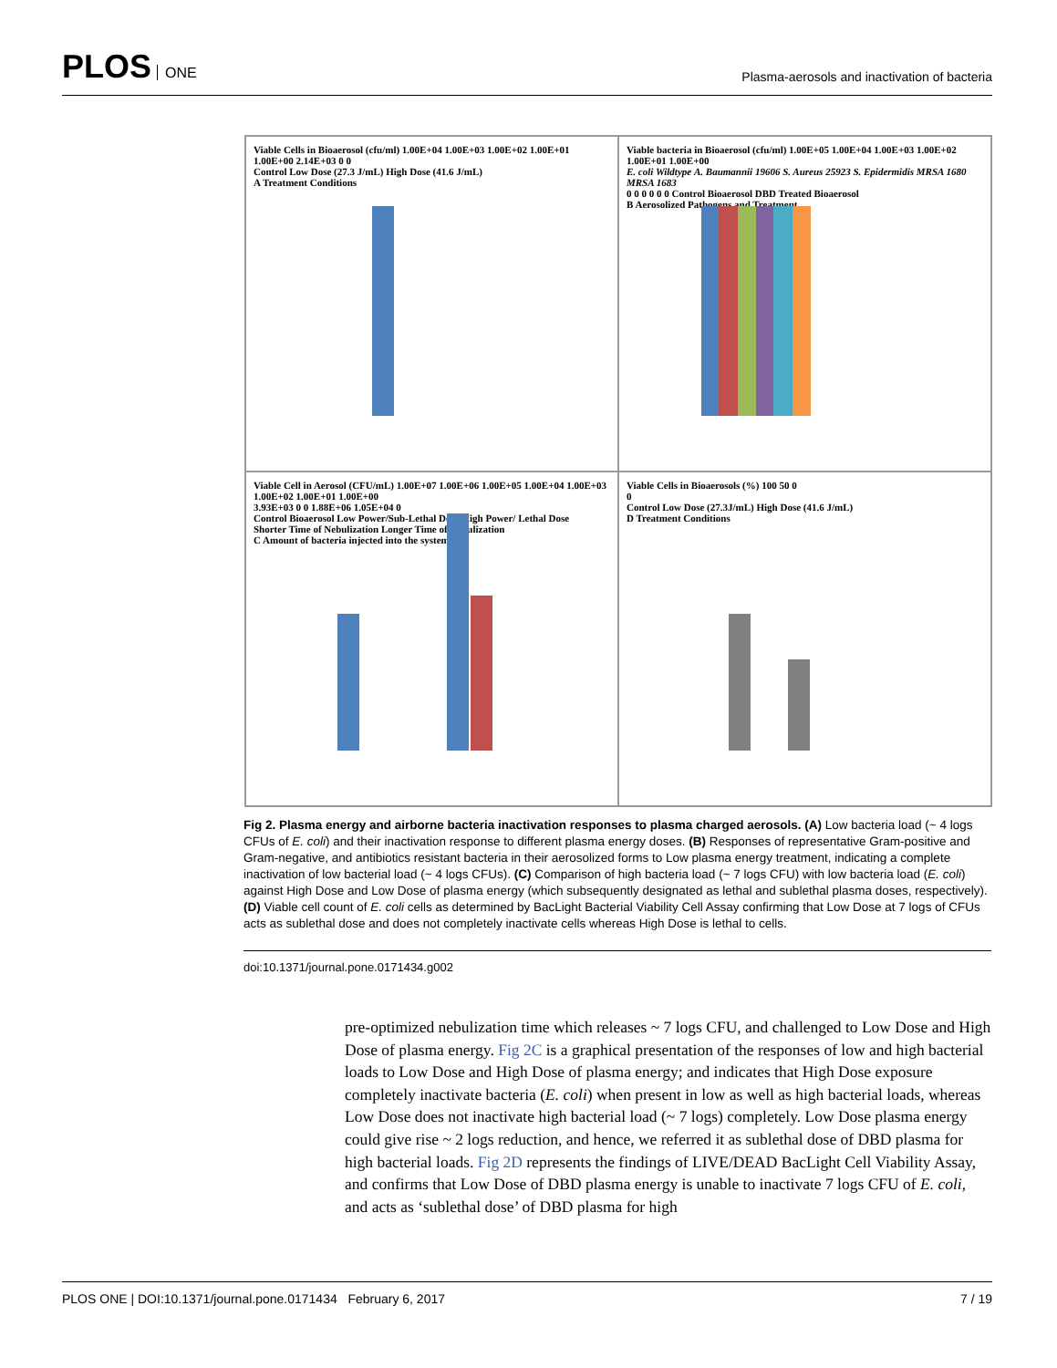PLOS ONE
Plasma-aerosols and inactivation of bacteria
Viable Cells in Bioaerosol (cfu/ml) 1.00E+04 1.00E+03 1.00E+02 1.00E+01 1.00E+00 2.14E+03 0 0
Control Low Dose (27.3 J/mL) High Dose (41.6 J/mL)
A Treatment Conditions
Viable bacteria in Bioaerosol (cfu/ml) 1.00E+05 1.00E+04 1.00E+03 1.00E+02 1.00E+01 1.00E+00
E. coli Wildtype A. Baumannii 19606 S. Aureus 25923 S. Epidermidis MRSA 1680 MRSA 1683
0 0 0 0 0 0 Control Bioaerosol DBD Treated Bioaerosol
B Aerosolized Pathogens and Treatment
Viable Cell in Aerosol (CFU/mL) 1.00E+07 1.00E+06 1.00E+05 1.00E+04 1.00E+03 1.00E+02 1.00E+01 1.00E+00
3.93E+03 0 0 1.88E+06 1.05E+04 0
Control Bioaerosol Low Power/Sub-Lethal Dose High Power/ Lethal Dose
Shorter Time of Nebulization Longer Time of Nebulization
C Amount of bacteria injected into the system
Viable Cells in Bioaerosols (%) 100 50 0
0
Control Low Dose (27.3J/mL) High Dose (41.6 J/mL)
D Treatment Conditions
Fig 2. Plasma energy and airborne bacteria inactivation responses to plasma charged aerosols. (A) Low bacteria load (~ 4 logs CFUs of E. coli) and their inactivation response to different plasma energy doses. (B) Responses of representative Gram-positive and Gram-negative, and antibiotics resistant bacteria in their aerosolized forms to Low plasma energy treatment, indicating a complete inactivation of low bacterial load (~ 4 logs CFUs). (C) Comparison of high bacteria load (~ 7 logs CFU) with low bacteria load (E. coli) against High Dose and Low Dose of plasma energy (which subsequently designated as lethal and sublethal plasma doses, respectively). (D) Viable cell count of E. coli cells as determined by BacLight Bacterial Viability Cell Assay confirming that Low Dose at 7 logs of CFUs acts as sublethal dose and does not completely inactivate cells whereas High Dose is lethal to cells.
doi:10.1371/journal.pone.0171434.g002
pre-optimized nebulization time which releases ~ 7 logs CFU, and challenged to Low Dose and High Dose of plasma energy. Fig 2C is a graphical presentation of the responses of low and high bacterial loads to Low Dose and High Dose of plasma energy; and indicates that High Dose exposure completely inactivate bacteria (E. coli) when present in low as well as high bacterial loads, whereas Low Dose does not inactivate high bacterial load (~ 7 logs) completely. Low Dose plasma energy could give rise ~ 2 logs reduction, and hence, we referred it as sublethal dose of DBD plasma for high bacterial loads. Fig 2D represents the findings of LIVE/DEAD BacLight Cell Viability Assay, and confirms that Low Dose of DBD plasma energy is unable to inactivate 7 logs CFU of E. coli, and acts as ‘sublethal dose’ of DBD plasma for high
PLOS ONE | DOI:10.1371/journal.pone.0171434 February 6, 2017 7 / 19